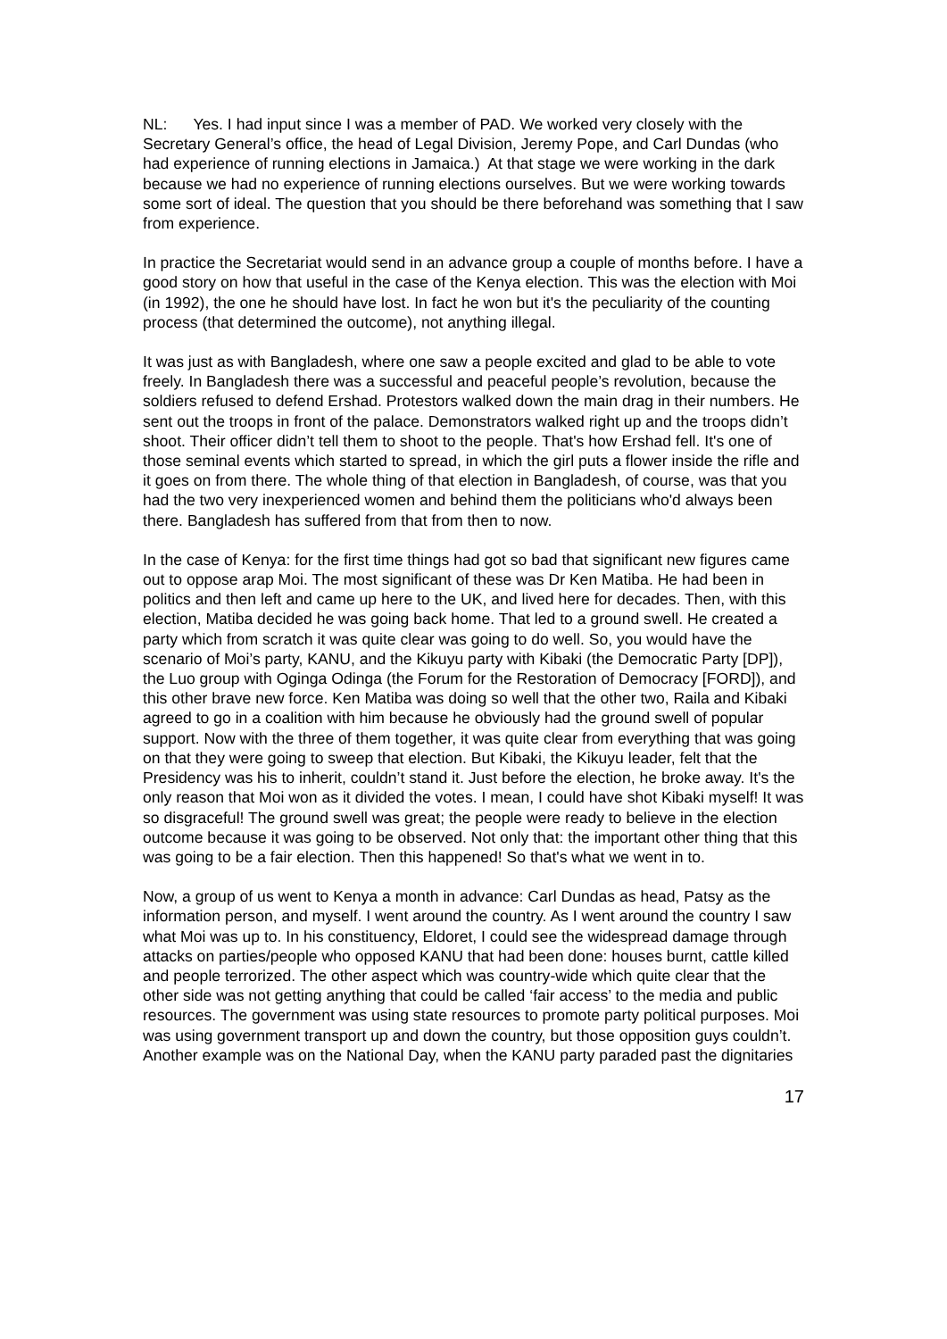NL: Yes. I had input since I was a member of PAD. We worked very closely with the Secretary General’s office, the head of Legal Division, Jeremy Pope, and Carl Dundas (who had experience of running elections in Jamaica.) At that stage we were working in the dark because we had no experience of running elections ourselves. But we were working towards some sort of ideal. The question that you should be there beforehand was something that I saw from experience.
In practice the Secretariat would send in an advance group a couple of months before. I have a good story on how that useful in the case of the Kenya election. This was the election with Moi (in 1992), the one he should have lost. In fact he won but it's the peculiarity of the counting process (that determined the outcome), not anything illegal.
It was just as with Bangladesh, where one saw a people excited and glad to be able to vote freely. In Bangladesh there was a successful and peaceful people’s revolution, because the soldiers refused to defend Ershad. Protestors walked down the main drag in their numbers. He sent out the troops in front of the palace. Demonstrators walked right up and the troops didn’t shoot. Their officer didn’t tell them to shoot to the people. That's how Ershad fell. It's one of those seminal events which started to spread, in which the girl puts a flower inside the rifle and it goes on from there. The whole thing of that election in Bangladesh, of course, was that you had the two very inexperienced women and behind them the politicians who'd always been there. Bangladesh has suffered from that from then to now.
In the case of Kenya: for the first time things had got so bad that significant new figures came out to oppose arap Moi. The most significant of these was Dr Ken Matiba. He had been in politics and then left and came up here to the UK, and lived here for decades. Then, with this election, Matiba decided he was going back home. That led to a ground swell. He created a party which from scratch it was quite clear was going to do well. So, you would have the scenario of Moi’s party, KANU, and the Kikuyu party with Kibaki (the Democratic Party [DP]), the Luo group with Oginga Odinga (the Forum for the Restoration of Democracy [FORD]), and this other brave new force. Ken Matiba was doing so well that the other two, Raila and Kibaki agreed to go in a coalition with him because he obviously had the ground swell of popular support. Now with the three of them together, it was quite clear from everything that was going on that they were going to sweep that election. But Kibaki, the Kikuyu leader, felt that the Presidency was his to inherit, couldn’t stand it. Just before the election, he broke away. It's the only reason that Moi won as it divided the votes. I mean, I could have shot Kibaki myself! It was so disgraceful! The ground swell was great; the people were ready to believe in the election outcome because it was going to be observed. Not only that: the important other thing that this was going to be a fair election. Then this happened! So that's what we went in to.
Now, a group of us went to Kenya a month in advance: Carl Dundas as head, Patsy as the information person, and myself. I went around the country. As I went around the country I saw what Moi was up to. In his constituency, Eldoret, I could see the widespread damage through attacks on parties/people who opposed KANU that had been done: houses burnt, cattle killed and people terrorized. The other aspect which was country-wide which quite clear that the other side was not getting anything that could be called ‘fair access’ to the media and public resources. The government was using state resources to promote party political purposes. Moi was using government transport up and down the country, but those opposition guys couldn’t. Another example was on the National Day, when the KANU party paraded past the dignitaries
17